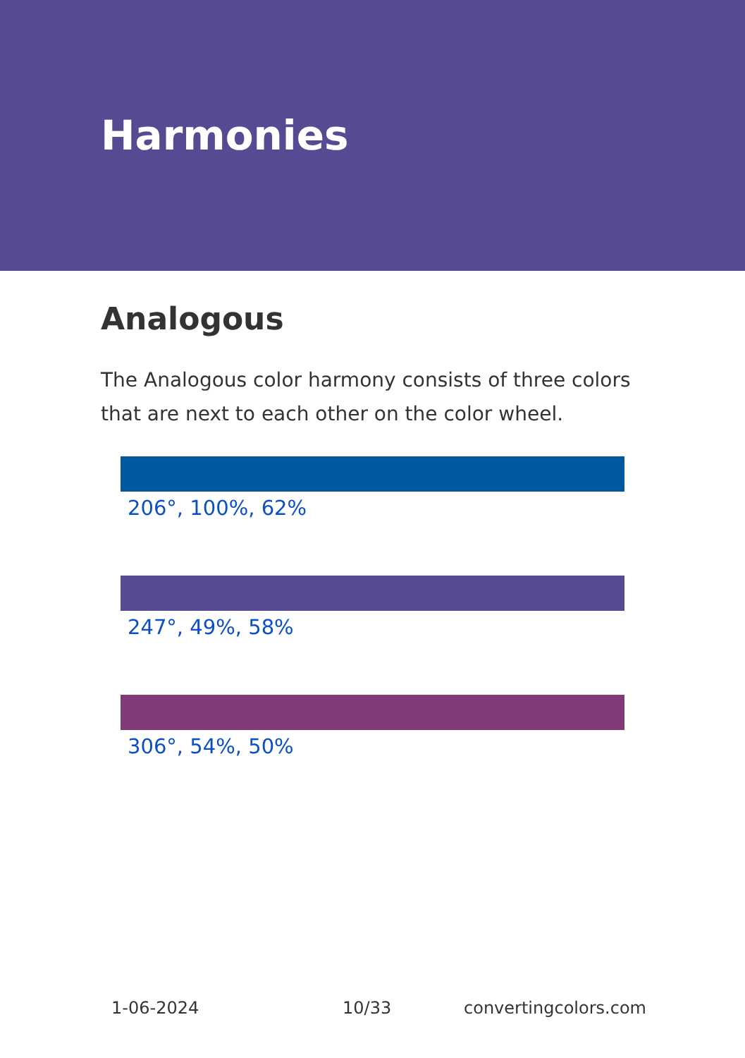Harmonies
Analogous
The Analogous color harmony consists of three colors that are next to each other on the color wheel.
206°, 100%, 62%
247°, 49%, 58%
306°, 54%, 50%
1-06-2024 10/33 convertingcolors.com